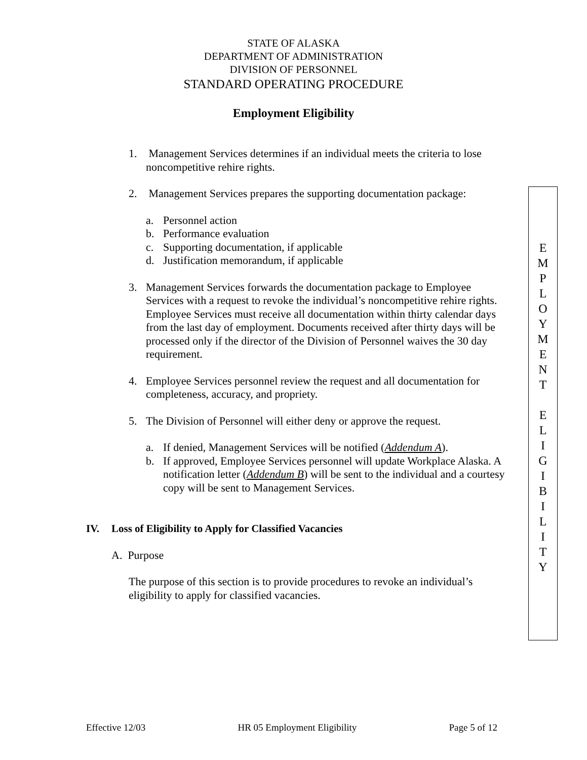STATE OF ALASKA
DEPARTMENT OF ADMINISTRATION
DIVISION OF PERSONNEL
STANDARD OPERATING PROCEDURE
Employment Eligibility
1. Management Services determines if an individual meets the criteria to lose noncompetitive rehire rights.
2. Management Services prepares the supporting documentation package:
a. Personnel action
b. Performance evaluation
c. Supporting documentation, if applicable
d. Justification memorandum, if applicable
3. Management Services forwards the documentation package to Employee Services with a request to revoke the individual’s noncompetitive rehire rights. Employee Services must receive all documentation within thirty calendar days from the last day of employment. Documents received after thirty days will be processed only if the director of the Division of Personnel waives the 30 day requirement.
4. Employee Services personnel review the request and all documentation for completeness, accuracy, and propriety.
5. The Division of Personnel will either deny or approve the request.
a. If denied, Management Services will be notified (Addendum A).
b. If approved, Employee Services personnel will update Workplace Alaska. A notification letter (Addendum B) will be sent to the individual and a courtesy copy will be sent to Management Services.
IV. Loss of Eligibility to Apply for Classified Vacancies
A. Purpose
The purpose of this section is to provide procedures to revoke an individual’s eligibility to apply for classified vacancies.
E
M
P
L
O
Y
M
E
N
T
E
L
I
G
I
B
I
L
I
T
Y
Effective 12/03 HR 05 Employment Eligibility Page 5 of 12